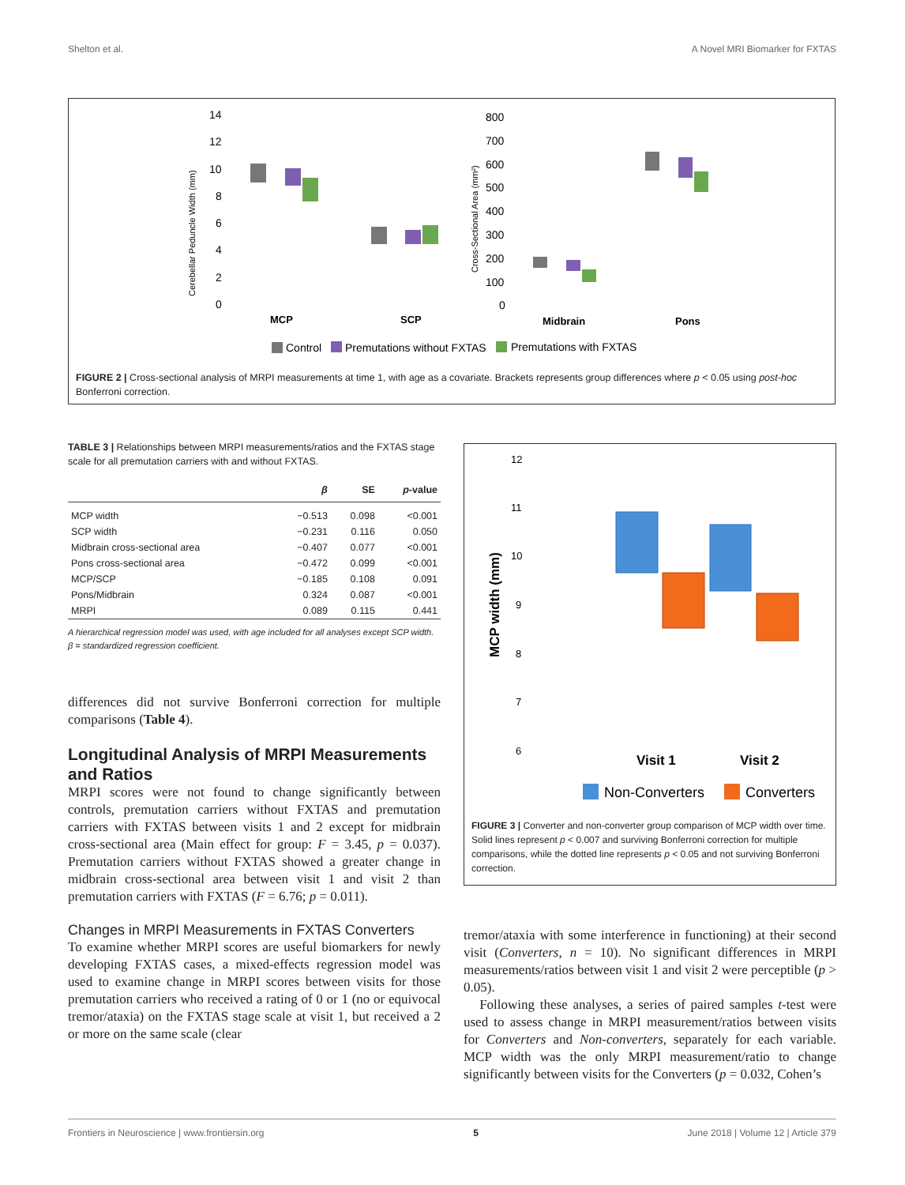Shelton et al. A Novel MRI Biomarker for FXTAS
Cerebellar Peduncle Width (mm)
14
12
10
8
6
4
2
0
MCP
SCP
Cross-Sectional Area (mm²)
800
700
600
500
400
300
200
100
0
Midbrain
Pons
Control
Premutations without FXTAS
Premutations with FXTAS
FIGURE 2 | Cross-sectional analysis of MRPI measurements at time 1, with age as a covariate. Brackets represents group differences where p < 0.05 using post-hoc Bonferroni correction.
TABLE 3 | Relationships between MRPI measurements/ratios and the FXTAS stage scale for all premutation carriers with and without FXTAS.
| | β | SE | p -value |
| --- | --- | --- | --- |
| MCP width | −0.513 | 0.098 | <0.001 |
| SCP width | −0.231 | 0.116 | 0.050 |
| Midbrain cross-sectional area | −0.407 | 0.077 | <0.001 |
| Pons cross-sectional area | −0.472 | 0.099 | <0.001 |
| MCP/SCP | −0.185 | 0.108 | 0.091 |
| Pons/Midbrain | 0.324 | 0.087 | <0.001 |
| MRPI | 0.089 | 0.115 | 0.441 |
A hierarchical regression model was used, with age included for all analyses except SCP width. β = standardized regression coefficient.
differences did not survive Bonferroni correction for multiple comparisons (Table 4).
Longitudinal Analysis of MRPI Measurements and Ratios
MRPI scores were not found to change significantly between controls, premutation carriers without FXTAS and premutation carriers with FXTAS between visits 1 and 2 except for midbrain cross-sectional area (Main effect for group: F = 3.45, p = 0.037). Premutation carriers without FXTAS showed a greater change in midbrain cross-sectional area between visit 1 and visit 2 than premutation carriers with FXTAS (F = 6.76; p = 0.011).
Changes in MRPI Measurements in FXTAS Converters
To examine whether MRPI scores are useful biomarkers for newly developing FXTAS cases, a mixed-effects regression model was used to examine change in MRPI scores between visits for those premutation carriers who received a rating of 0 or 1 (no or equivocal tremor/ataxia) on the FXTAS stage scale at visit 1, but received a 2 or more on the same scale (clear
MCP width (mm)
12
11
10
9
8
7
6
Visit 1
Visit 2
Non-Converters
Converters
FIGURE 3 | Converter and non-converter group comparison of MCP width over time. Solid lines represent p < 0.007 and surviving Bonferroni correction for multiple comparisons, while the dotted line represents p < 0.05 and not surviving Bonferroni correction.
tremor/ataxia with some interference in functioning) at their second visit (Converters, n = 10). No significant differences in MRPI measurements/ratios between visit 1 and visit 2 were perceptible (p > 0.05).
Following these analyses, a series of paired samples t-test were used to assess change in MRPI measurement/ratios between visits for Converters and Non-converters, separately for each variable. MCP width was the only MRPI measurement/ratio to change significantly between visits for the Converters (p = 0.032, Cohen’s
Frontiers in Neuroscience | www.frontiersin.org 5 June 2018 | Volume 12 | Article 379